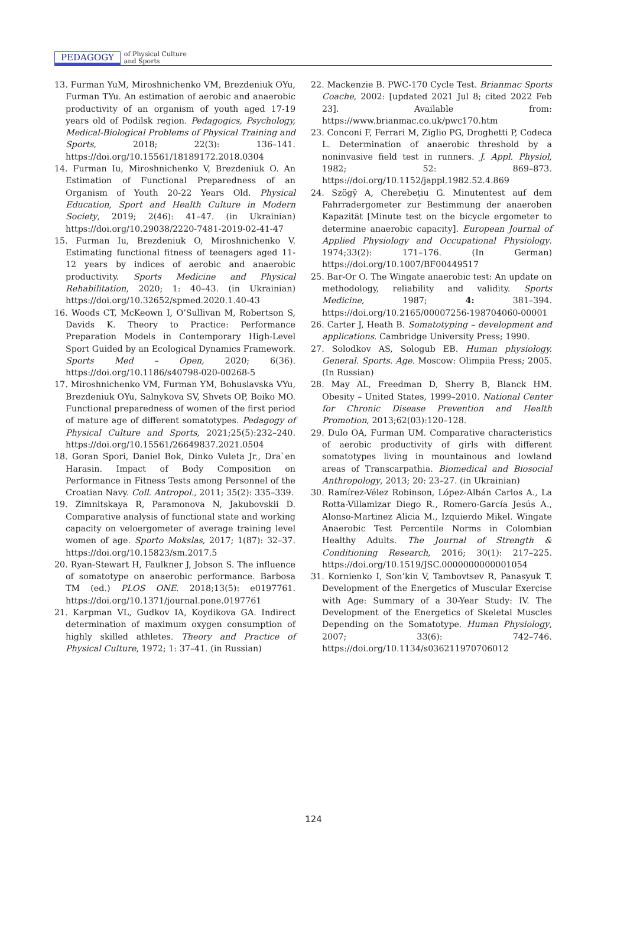PEDAGOGY of Physical Culture
and Sports
13. Furman YuM, Miroshnichenko VM, Brezdeniuk OYu, Furman TYu. An estimation of aerobic and anaerobic productivity of an organism of youth aged 17-19 years old of Podilsk region. Pedagogics, Psychology, Medical-Biological Problems of Physical Training and Sports, 2018; 22(3): 136–141. https://doi.org/10.15561/18189172.2018.0304
14. Furman Iu, Miroshnichenko V, Brezdeniuk O. An Estimation of Functional Preparedness of an Organism of Youth 20-22 Years Old. Physical Education, Sport and Health Culture in Modern Society, 2019; 2(46): 41–47. (in Ukrainian) https://doi.org/10.29038/2220-7481-2019-02-41-47
15. Furman Iu, Brezdeniuk O, Miroshnichenko V. Estimating functional fitness of teenagers aged 11-12 years by indices of aerobic and anaerobic productivity. Sports Medicine and Physical Rehabilitation, 2020; 1: 40–43. (in Ukrainian) https://doi.org/10.32652/spmed.2020.1.40-43
16. Woods CT, McKeown I, O’Sullivan M, Robertson S, Davids K. Theory to Practice: Performance Preparation Models in Contemporary High-Level Sport Guided by an Ecological Dynamics Framework. Sports Med – Open, 2020; 6(36). https://doi.org/10.1186/s40798-020-00268-5
17. Miroshnichenko VM, Furman YM, Bohuslavska VYu, Brezdeniuk OYu, Salnykova SV, Shvets OP, Boiko MO. Functional preparedness of women of the first period of mature age of different somatotypes. Pedagogy of Physical Culture and Sports, 2021;25(5):232–240. https://doi.org/10.15561/26649837.2021.0504
18. Goran Spori, Daniel Bok, Dinko Vuleta Jr., Dra`en Harasin. Impact of Body Composition on Performance in Fitness Tests among Personnel of the Croatian Navy. Coll. Antropol., 2011; 35(2): 335–339.
19. Zimnitskaya R, Paramonova N, Jakubovskii D. Comparative analysis of functional state and working capacity on veloergometer of average training level women of age. Sporto Mokslas, 2017; 1(87): 32–37. https://doi.org/10.15823/sm.2017.5
20. Ryan-Stewart H, Faulkner J, Jobson S. The influence of somatotype on anaerobic performance. Barbosa TM (ed.) PLOS ONE. 2018;13(5): e0197761. https://doi.org/10.1371/journal.pone.0197761
21. Karpman VL, Gudkov IA, Koydikova GA. Indirect determination of maximum oxygen consumption of highly skilled athletes. Theory and Practice of Physical Culture, 1972; 1: 37–41. (in Russian)
22. Mackenzie B. PWC-170 Cycle Test. Brianmac Sports Coache, 2002: [updated 2021 Jul 8; cited 2022 Feb 23]. Available from: https://www.brianmac.co.uk/pwc170.htm
23. Conconi F, Ferrari M, Ziglio PG, Droghetti P, Codeca L. Determination of anaerobic threshold by a noninvasive field test in runners. J. Appl. Physiol, 1982; 52: 869–873. https://doi.org/10.1152/jappl.1982.52.4.869
24. Szögÿ A, Cherebeţiu G. Minutentest auf dem Fahrradergometer zur Bestimmung der anaeroben Kapazität [Minute test on the bicycle ergometer to determine anaerobic capacity]. European Journal of Applied Physiology and Occupational Physiology. 1974;33(2): 171–176. (In German) https://doi.org/10.1007/BF00449517
25. Bar-Or O. The Wingate anaerobic test: An update on methodology, reliability and validity. Sports Medicine, 1987; 4: 381–394. https://doi.org/10.2165/00007256-198704060-00001
26. Carter J, Heath B. Somatotyping – development and applications. Cambridge University Press; 1990.
27. Solodkov AS, Sologub EB. Human physiology. General. Sports. Age. Moscow: Olimpiia Press; 2005. (In Russian)
28. May AL, Freedman D, Sherry B, Blanck HM. Obesity – United States, 1999–2010. National Center for Chronic Disease Prevention and Health Promotion, 2013;62(03):120–128.
29. Dulo OA, Furman UM. Comparative characteristics of aerobic productivity of girls with different somatotypes living in mountainous and lowland areas of Transcarpathia. Biomedical and Biosocial Anthropology, 2013; 20: 23–27. (in Ukrainian)
30. Ramírez-Vélez Robinson, López-Albán Carlos A., La Rotta-Villamizar Diego R., Romero-García Jesús A., Alonso-Martinez Alicia M., Izquierdo Mikel. Wingate Anaerobic Test Percentile Norms in Colombian Healthy Adults. The Journal of Strength & Conditioning Research, 2016; 30(1): 217–225. https://doi.org/10.1519/JSC.0000000000001054
31. Kornienko I, Son’kin V, Tambovtsev R, Panasyuk T. Development of the Energetics of Muscular Exercise with Age: Summary of a 30-Year Study: IV. The Development of the Energetics of Skeletal Muscles Depending on the Somatotype. Human Physiology, 2007; 33(6): 742–746. https://doi.org/10.1134/s036211970706012
124